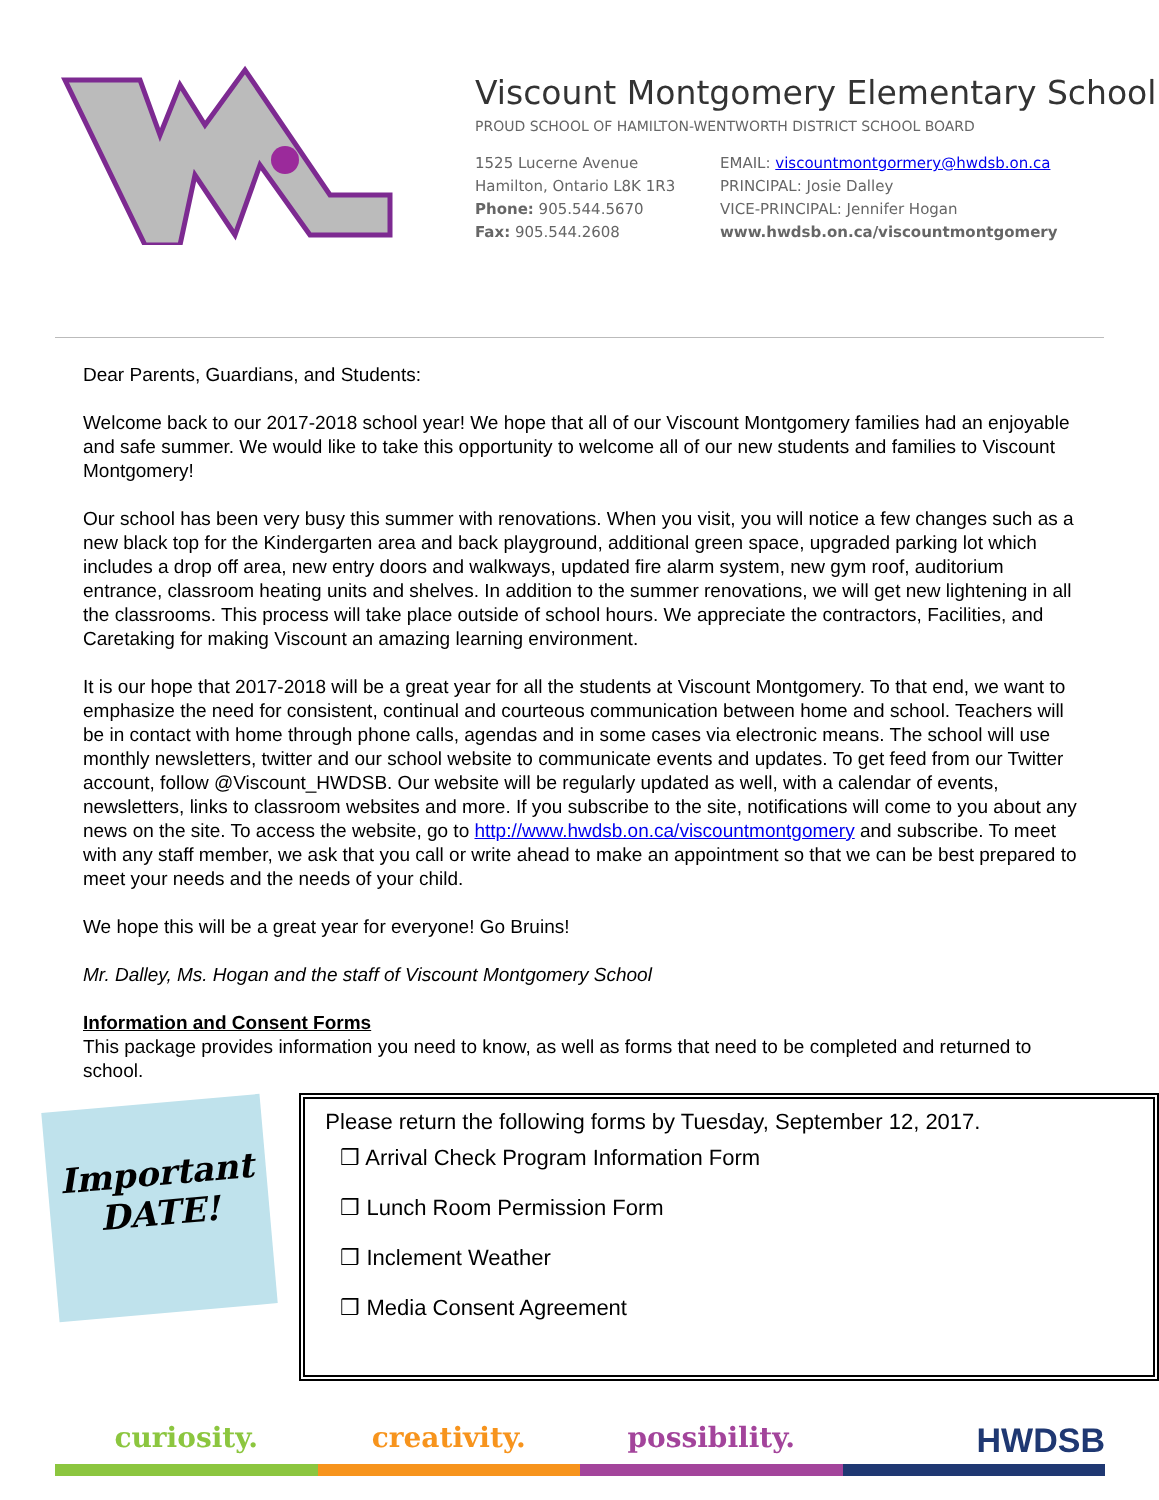Viscount Montgomery Elementary School
PROUD SCHOOL OF HAMILTON-WENTWORTH DISTRICT SCHOOL BOARD
1525 Lucerne Avenue
Hamilton, Ontario L8K 1R3
Phone: 905.544.5670
Fax: 905.544.2608
EMAIL: viscountmontgormery@hwdsb.on.ca
PRINCIPAL: Josie Dalley
VICE-PRINCIPAL: Jennifer Hogan
www.hwdsb.on.ca/viscountmontgomery
Dear Parents, Guardians, and Students:
Welcome back to our 2017-2018 school year! We hope that all of our Viscount Montgomery families had an enjoyable and safe summer. We would like to take this opportunity to welcome all of our new students and families to Viscount Montgomery!
Our school has been very busy this summer with renovations. When you visit, you will notice a few changes such as a new black top for the Kindergarten area and back playground, additional green space, upgraded parking lot which includes a drop off area, new entry doors and walkways, updated fire alarm system, new gym roof, auditorium entrance, classroom heating units and shelves. In addition to the summer renovations, we will get new lightening in all the classrooms. This process will take place outside of school hours. We appreciate the contractors, Facilities, and Caretaking for making Viscount an amazing learning environment.
It is our hope that 2017-2018 will be a great year for all the students at Viscount Montgomery. To that end, we want to emphasize the need for consistent, continual and courteous communication between home and school. Teachers will be in contact with home through phone calls, agendas and in some cases via electronic means. The school will use monthly newsletters, twitter and our school website to communicate events and updates. To get feed from our Twitter account, follow @Viscount_HWDSB. Our website will be regularly updated as well, with a calendar of events, newsletters, links to classroom websites and more. If you subscribe to the site, notifications will come to you about any news on the site. To access the website, go to http://www.hwdsb.on.ca/viscountmontgomery and subscribe. To meet with any staff member, we ask that you call or write ahead to make an appointment so that we can be best prepared to meet your needs and the needs of your child.
We hope this will be a great year for everyone! Go Bruins!
Mr. Dalley, Ms. Hogan and the staff of Viscount Montgomery School
Information and Consent Forms
This package provides information you need to know, as well as forms that need to be completed and returned to school.
Important DATE!
Please return the following forms by Tuesday, September 12, 2017.
❒ Arrival Check Program Information Form
❒ Lunch Room Permission Form
❒ Inclement Weather
❒ Media Consent Agreement
curiosity. creativity. possibility.
HWDSB